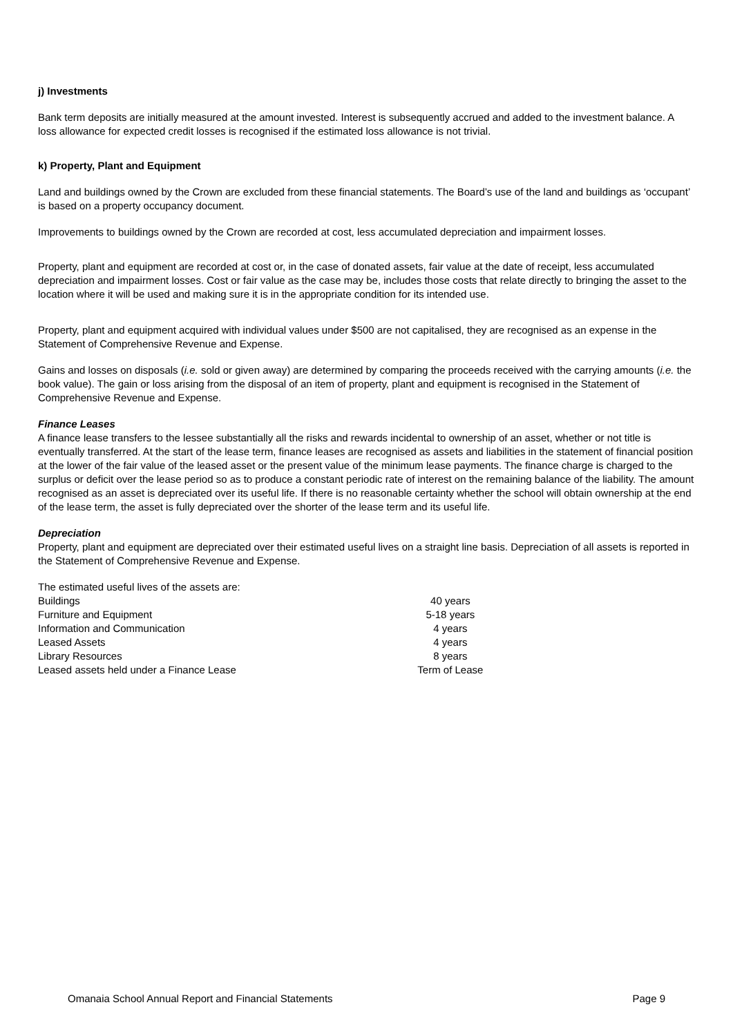j) Investments
Bank term deposits are initially measured at the amount invested. Interest is subsequently accrued and added to the investment balance. A loss allowance for expected credit losses is recognised if the estimated loss allowance is not trivial.
k) Property, Plant and Equipment
Land and buildings owned by the Crown are excluded from these financial statements. The Board’s use of the land and buildings as ‘occupant’ is based on a property occupancy document.
Improvements to buildings owned by the Crown are recorded at cost, less accumulated depreciation and impairment losses.
Property, plant and equipment are recorded at cost or, in the case of donated assets, fair value at the date of receipt, less accumulated depreciation and impairment losses. Cost or fair value as the case may be, includes those costs that relate directly to bringing the asset to the location where it will be used and making sure it is in the appropriate condition for its intended use.
Property, plant and equipment acquired with individual values under $500 are not capitalised, they are recognised as an expense in the Statement of Comprehensive Revenue and Expense.
Gains and losses on disposals (i.e. sold or given away) are determined by comparing the proceeds received with the carrying amounts (i.e. the book value). The gain or loss arising from the disposal of an item of property, plant and equipment is recognised in the Statement of Comprehensive Revenue and Expense.
Finance Leases
A finance lease transfers to the lessee substantially all the risks and rewards incidental to ownership of an asset, whether or not title is eventually transferred. At the start of the lease term, finance leases are recognised as assets and liabilities in the statement of financial position at the lower of the fair value of the leased asset or the present value of the minimum lease payments. The finance charge is charged to the surplus or deficit over the lease period so as to produce a constant periodic rate of interest on the remaining balance of the liability. The amount recognised as an asset is depreciated over its useful life. If there is no reasonable certainty whether the school will obtain ownership at the end of the lease term, the asset is fully depreciated over the shorter of the lease term and its useful life.
Depreciation
Property, plant and equipment are depreciated over their estimated useful lives on a straight line basis. Depreciation of all assets is reported in the Statement of Comprehensive Revenue and Expense.
| The estimated useful lives of the assets are: | |
| Buildings | 40 years |
| Furniture and Equipment | 5-18 years |
| Information and Communication | 4 years |
| Leased Assets | 4 years |
| Library Resources | 8 years |
| Leased assets held under a Finance Lease | Term of Lease |
Omanaia School Annual Report and Financial Statements Page 9